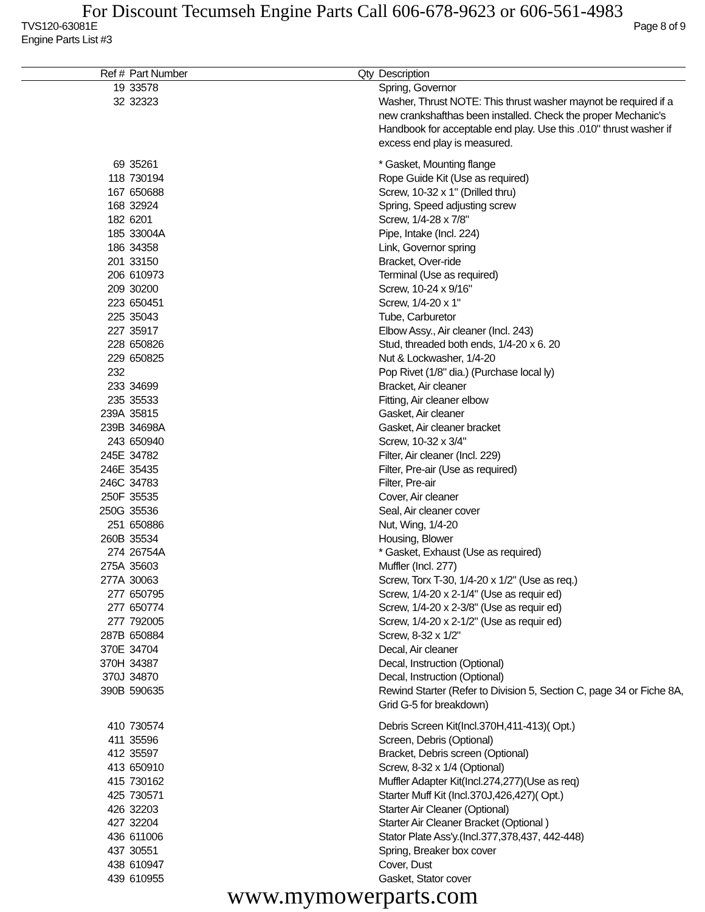For Discount Tecumseh Engine Parts Call 606-678-9623 or 606-561-4983
TVS120-63081E Page 8 of 9
Engine Parts List #3
| Ref # | Part Number | Qty | Description |
| --- | --- | --- | --- |
| 19 | 33578 | | Spring, Governor |
| 32 | 32323 | | Washer, Thrust NOTE: This thrust washer maynot be required if a new crankshafthas been installed. Check the proper Mechanic's Handbook for acceptable end play. Use this .010" thrust washer if excess end play is measured. |
| 69 | 35261 | | * Gasket, Mounting flange |
| 118 | 730194 | | Rope Guide Kit (Use as required) |
| 167 | 650688 | | Screw, 10-32 x 1" (Drilled thru) |
| 168 | 32924 | | Spring, Speed adjusting screw |
| 182 | 6201 | | Screw, 1/4-28 x 7/8" |
| 185 | 33004A | | Pipe, Intake (Incl. 224) |
| 186 | 34358 | | Link, Governor spring |
| 201 | 33150 | | Bracket, Over-ride |
| 206 | 610973 | | Terminal (Use as required) |
| 209 | 30200 | | Screw, 10-24 x 9/16" |
| 223 | 650451 | | Screw, 1/4-20 x 1" |
| 225 | 35043 | | Tube, Carburetor |
| 227 | 35917 | | Elbow Assy., Air cleaner (Incl. 243) |
| 228 | 650826 | | Stud, threaded both ends, 1/4-20 x 6. 20 |
| 229 | 650825 | | Nut & Lockwasher, 1/4-20 |
| 232 | | | Pop Rivet (1/8" dia.) (Purchase local ly) |
| 233 | 34699 | | Bracket, Air cleaner |
| 235 | 35533 | | Fitting, Air cleaner elbow |
| 239A | 35815 | | Gasket, Air cleaner |
| 239B | 34698A | | Gasket, Air cleaner bracket |
| 243 | 650940 | | Screw, 10-32 x 3/4" |
| 245E | 34782 | | Filter, Air cleaner (Incl. 229) |
| 246E | 35435 | | Filter, Pre-air (Use as required) |
| 246C | 34783 | | Filter, Pre-air |
| 250F | 35535 | | Cover, Air cleaner |
| 250G | 35536 | | Seal, Air cleaner cover |
| 251 | 650886 | | Nut, Wing, 1/4-20 |
| 260B | 35534 | | Housing, Blower |
| 274 | 26754A | | * Gasket, Exhaust (Use as required) |
| 275A | 35603 | | Muffler (Incl. 277) |
| 277A | 30063 | | Screw, Torx T-30, 1/4-20 x 1/2" (Use as req.) |
| 277 | 650795 | | Screw, 1/4-20 x 2-1/4" (Use as requir ed) |
| 277 | 650774 | | Screw, 1/4-20 x 2-3/8" (Use as requir ed) |
| 277 | 792005 | | Screw, 1/4-20 x 2-1/2" (Use as requir ed) |
| 287B | 650884 | | Screw, 8-32 x 1/2" |
| 370E | 34704 | | Decal, Air cleaner |
| 370H | 34387 | | Decal, Instruction (Optional) |
| 370J | 34870 | | Decal, Instruction (Optional) |
| 390B | 590635 | | Rewind Starter (Refer to Division 5, Section C, page 34 or Fiche 8A, Grid G-5 for breakdown) |
| 410 | 730574 | | Debris Screen Kit(Incl.370H,411-413)( Opt.) |
| 411 | 35596 | | Screen, Debris (Optional) |
| 412 | 35597 | | Bracket, Debris screen (Optional) |
| 413 | 650910 | | Screw, 8-32 x 1/4 (Optional) |
| 415 | 730162 | | Muffler Adapter Kit(Incl.274,277)(Use as req) |
| 425 | 730571 | | Starter Muff Kit (Incl.370J,426,427)( Opt.) |
| 426 | 32203 | | Starter Air Cleaner (Optional) |
| 427 | 32204 | | Starter Air Cleaner Bracket (Optional ) |
| 436 | 611006 | | Stator Plate Ass'y.(Incl.377,378,437, 442-448) |
| 437 | 30551 | | Spring, Breaker box cover |
| 438 | 610947 | | Cover, Dust |
| 439 | 610955 | | Gasket, Stator cover |
www.mymowerparts.com